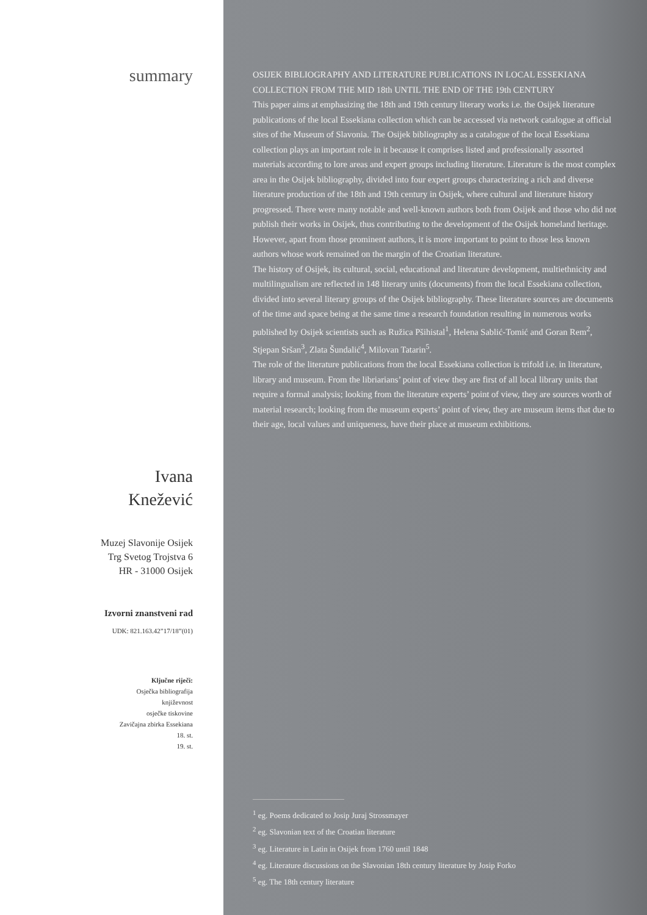summary
Ivana
Knežević
Muzej Slavonije Osijek
Trg Svetog Trojstva 6
HR - 31000 Osijek
Izvorni znanstveni rad
UDK: 821.163.42”17/18”(01)
Ključne riječi:
Osječka bibliografija
književnost
osječke tiskovine
Zavičajna zbirka Essekiana
18. st.
19. st.
OSIJEK BIBLIOGRAPHY AND LITERATURE PUBLICATIONS IN LOCAL ESSEKIANA COLLECTION FROM THE MID 18th UNTIL THE END OF THE 19th CENTURY
This paper aims at emphasizing the 18th and 19th century literary works i.e. the Osijek literature publications of the local Essekiana collection which can be accessed via network catalogue at official sites of the Museum of Slavonia. The Osijek bibliography as a catalogue of the local Essekiana collection plays an important role in it because it comprises listed and professionally assorted materials according to lore areas and expert groups including literature. Literature is the most complex area in the Osijek bibliography, divided into four expert groups characterizing a rich and diverse literature production of the 18th and 19th century in Osijek, where cultural and literature history progressed. There were many notable and well-known authors both from Osijek and those who did not publish their works in Osijek, thus contributing to the development of the Osijek homeland heritage. However, apart from those prominent authors, it is more important to point to those less known authors whose work remained on the margin of the Croatian literature.
The history of Osijek, its cultural, social, educational and literature development, multiethnicity and multilingualism are reflected in 148 literary units (documents) from the local Essekiana collection, divided into several literary groups of the Osijek bibliography. These literature sources are documents of the time and space being at the same time a research foundation resulting in numerous works published by Osijek scientists such as Ružica Pšihistal<sup>1</sup>, Helena Sablić-Tomić and Goran Rem<sup>2</sup>, Stjepan Sršan<sup>3</sup>, Zlata Šundalić<sup>4</sup>, Milovan Tatarin<sup>5</sup>.
The role of the literature publications from the local Essekiana collection is trifold i.e. in literature, library and museum. From the libriarians’ point of view they are first of all local library units that require a formal analysis; looking from the literature experts’ point of view, they are sources worth of material research; looking from the museum experts’ point of view, they are museum items that due to their age, local values and uniqueness, have their place at museum exhibitions.
<sup>1</sup> eg. Poems dedicated to Josip Juraj Strossmayer
<sup>2</sup> eg. Slavonian text of the Croatian literature
<sup>3</sup> eg. Literature in Latin in Osijek from 1760 until 1848
<sup>4</sup> eg. Literature discussions on the Slavonian 18th century literature by Josip Forko
<sup>5</sup> eg. The 18th century literature